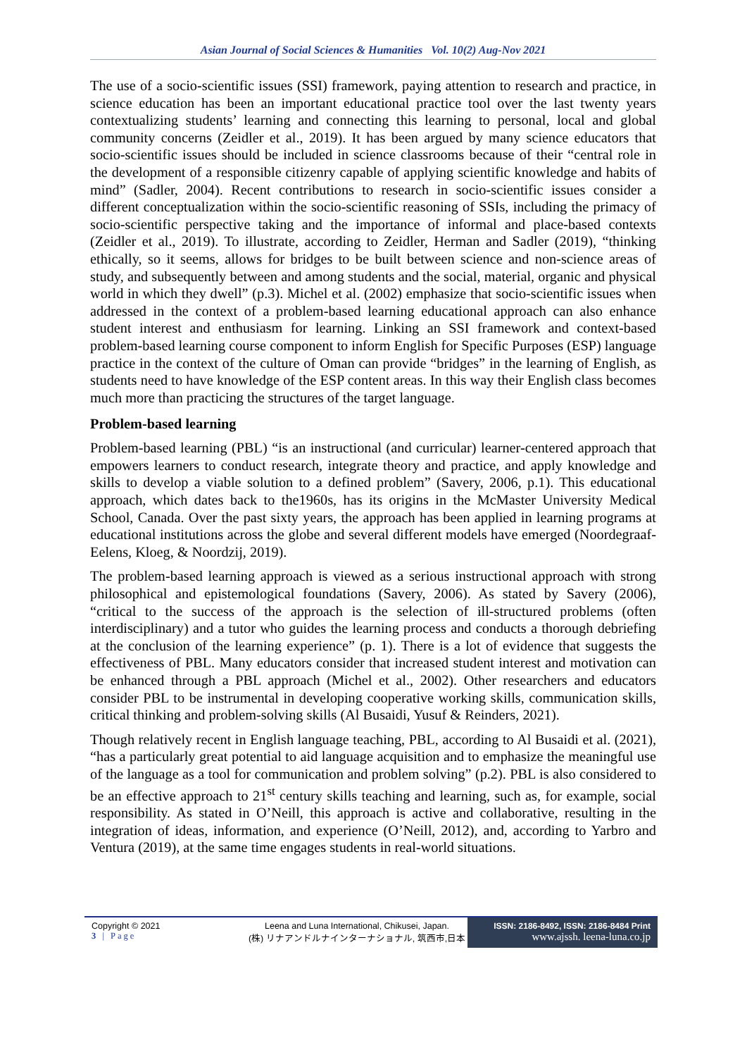Asian Journal of Social Sciences & Humanities Vol. 10(2) Aug-Nov 2021
The use of a socio-scientific issues (SSI) framework, paying attention to research and practice, in science education has been an important educational practice tool over the last twenty years contextualizing students’ learning and connecting this learning to personal, local and global community concerns (Zeidler et al., 2019). It has been argued by many science educators that socio-scientific issues should be included in science classrooms because of their “central role in the development of a responsible citizenry capable of applying scientific knowledge and habits of mind” (Sadler, 2004). Recent contributions to research in socio-scientific issues consider a different conceptualization within the socio-scientific reasoning of SSIs, including the primacy of socio-scientific perspective taking and the importance of informal and place-based contexts (Zeidler et al., 2019). To illustrate, according to Zeidler, Herman and Sadler (2019), “thinking ethically, so it seems, allows for bridges to be built between science and non-science areas of study, and subsequently between and among students and the social, material, organic and physical world in which they dwell” (p.3). Michel et al. (2002) emphasize that socio-scientific issues when addressed in the context of a problem-based learning educational approach can also enhance student interest and enthusiasm for learning. Linking an SSI framework and context-based problem-based learning course component to inform English for Specific Purposes (ESP) language practice in the context of the culture of Oman can provide “bridges” in the learning of English, as students need to have knowledge of the ESP content areas. In this way their English class becomes much more than practicing the structures of the target language.
Problem-based learning
Problem-based learning (PBL) “is an instructional (and curricular) learner-centered approach that empowers learners to conduct research, integrate theory and practice, and apply knowledge and skills to develop a viable solution to a defined problem” (Savery, 2006, p.1). This educational approach, which dates back to the1960s, has its origins in the McMaster University Medical School, Canada. Over the past sixty years, the approach has been applied in learning programs at educational institutions across the globe and several different models have emerged (Noordegraaf-Eelens, Kloeg, & Noordzij, 2019).
The problem-based learning approach is viewed as a serious instructional approach with strong philosophical and epistemological foundations (Savery, 2006). As stated by Savery (2006), “critical to the success of the approach is the selection of ill-structured problems (often interdisciplinary) and a tutor who guides the learning process and conducts a thorough debriefing at the conclusion of the learning experience” (p. 1). There is a lot of evidence that suggests the effectiveness of PBL. Many educators consider that increased student interest and motivation can be enhanced through a PBL approach (Michel et al., 2002). Other researchers and educators consider PBL to be instrumental in developing cooperative working skills, communication skills, critical thinking and problem-solving skills (Al Busaidi, Yusuf & Reinders, 2021).
Though relatively recent in English language teaching, PBL, according to Al Busaidi et al. (2021), “has a particularly great potential to aid language acquisition and to emphasize the meaningful use of the language as a tool for communication and problem solving” (p.2). PBL is also considered to be an effective approach to 21<sup>st</sup> century skills teaching and learning, such as, for example, social responsibility. As stated in O’Neill, this approach is active and collaborative, resulting in the integration of ideas, information, and experience (O’Neill, 2012), and, according to Yarbro and Ventura (2019), at the same time engages students in real-world situations.
Copyright © 2021
3 | Page
Leena and Luna International, Chikusei, Japan.
(株) リナアンドルナインターナショナル, 筑西市,日本
ISSN: 2186-8492, ISSN: 2186-8484 Print
www.ajssh. leena-luna.co.jp